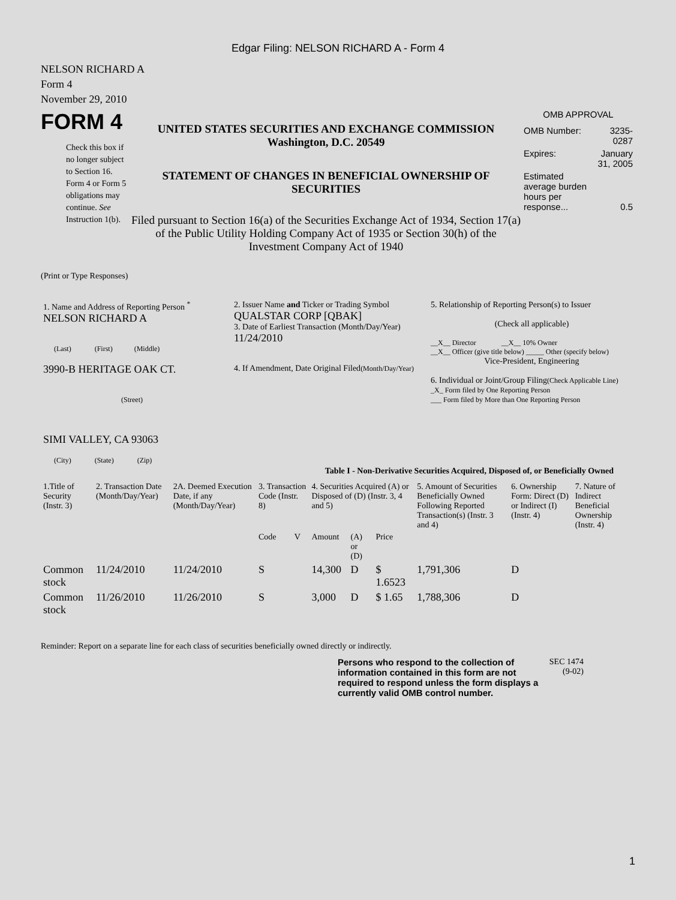Edgar Filing: NELSON RICHARD A - Form 4
NELSON RICHARD A
Form 4
November 29, 2010
FORM 4
Check this box if no longer subject to Section 16. Form 4 or Form 5 obligations may continue. See Instruction 1(b).
UNITED STATES SECURITIES AND EXCHANGE COMMISSION
Washington, D.C. 20549
STATEMENT OF CHANGES IN BENEFICIAL OWNERSHIP OF SECURITIES
Filed pursuant to Section 16(a) of the Securities Exchange Act of 1934, Section 17(a) of the Public Utility Holding Company Act of 1935 or Section 30(h) of the Investment Company Act of 1940
OMB APPROVAL
| OMB Number: | 3235-0287 |
| Expires: | January 31, 2005 |
| Estimated average burden hours per response... | 0.5 |
(Print or Type Responses)
| 1. Name and Address of Reporting Person <sup>*</sup> NELSON RICHARD A (Last) (First) (Middle) 3990-B HERITAGE OAK CT. (Street) SIMI VALLEY, CA 93063 (City) (State) (Zip) | 2. Issuer Name and Ticker or Trading Symbol QUALSTAR CORP [QBAK] 3. Date of Earliest Transaction (Month/Day/Year) 11/24/2010 4. If Amendment, Date Original Filed (Month/Day/Year) | 5. Relationship of Reporting Person(s) to Issuer (Check all applicable) __X__ Director __X__ 10% Owner __X__ Officer (give title below) _____ Other (specify below) Vice-President, Engineering 6. Individual or Joint/Group Filing (Check Applicable Line) _X_ Form filed by One Reporting Person ___ Form filed by More than One Reporting Person |
Table I - Non-Derivative Securities Acquired, Disposed of, or Beneficially Owned
| 1.Title of Security (Instr. 3) | 2. Transaction Date (Month/Day/Year) | 2A. Deemed Execution Date, if any (Month/Day/Year) | 3. Transaction Code (Instr. 8) | | 4. Securities Acquired (A) or Disposed of (D) (Instr. 3, 4 and 5) | | | 5. Amount of Securities Beneficially Owned Following Reported Transaction(s) (Instr. 3 and 4) | 6. Ownership Form: Direct (D) or Indirect (I) (Instr. 4) | 7. Nature of Indirect Beneficial Ownership (Instr. 4) |
| --- | --- | --- | --- | --- | --- | --- | --- | --- | --- | --- |
| | | | Code | V | Amount | (A) or (D) | Price | | | |
| Common stock | 11/24/2010 | 11/24/2010 | S | | 14,300 | D | $ 1.6523 | 1,791,306 | D | |
| Common stock | 11/26/2010 | 11/26/2010 | S | | 3,000 | D | $ 1.65 | 1,788,306 | D | |
Reminder: Report on a separate line for each class of securities beneficially owned directly or indirectly.
Persons who respond to the collection of information contained in this form are not required to respond unless the form displays a currently valid OMB control number.
SEC 1474 (9-02)
1